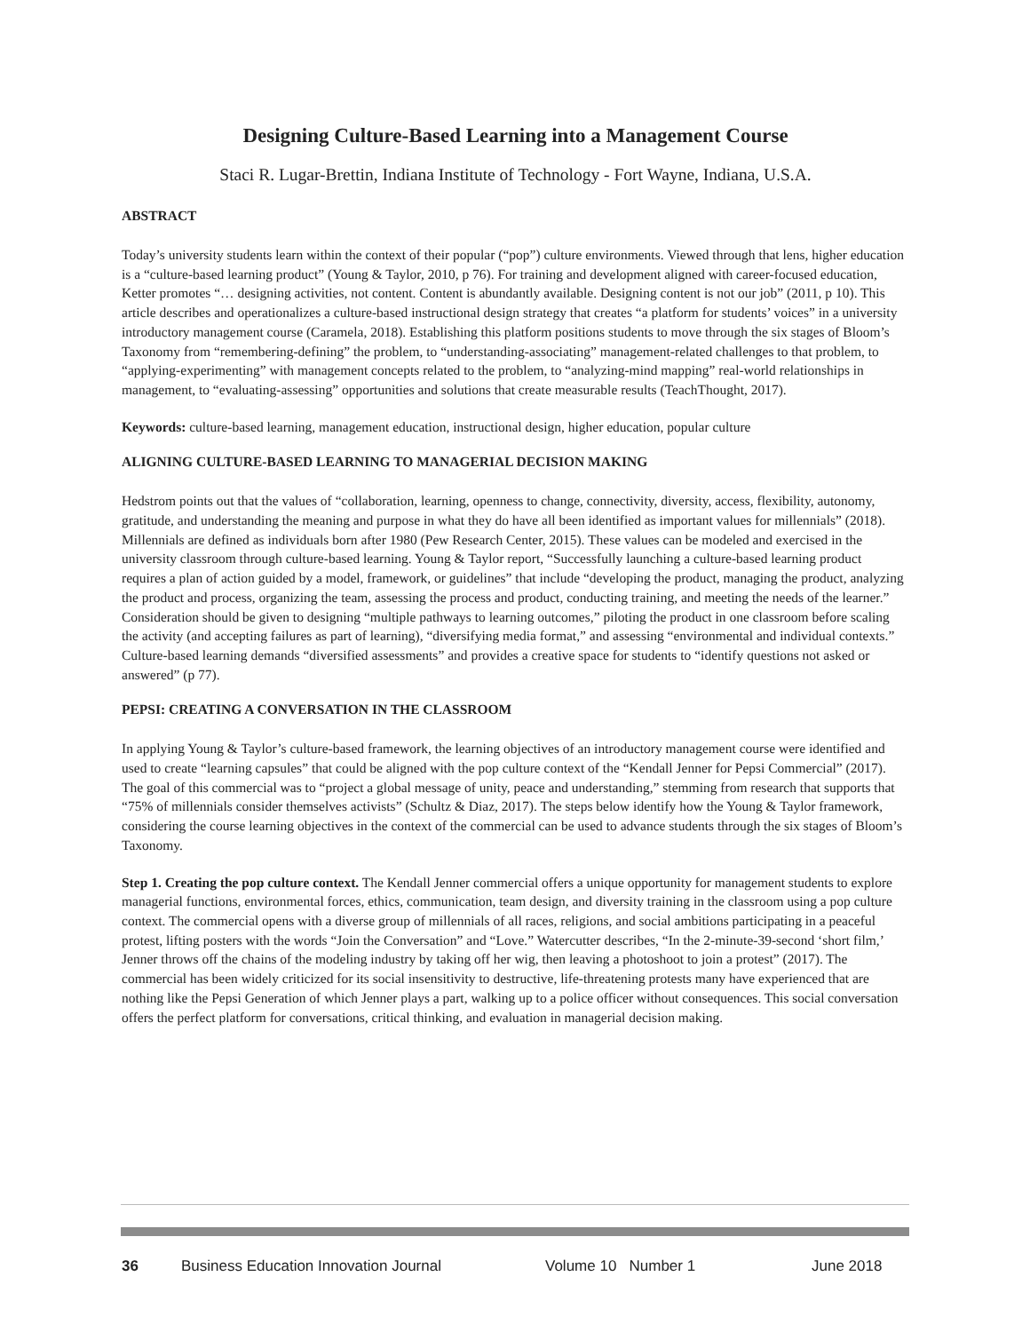Designing Culture-Based Learning into a Management Course
Staci R. Lugar-Brettin, Indiana Institute of Technology - Fort Wayne, Indiana, U.S.A.
ABSTRACT
Today’s university students learn within the context of their popular (“pop”) culture environments. Viewed through that lens, higher education is a “culture-based learning product” (Young & Taylor, 2010, p 76). For training and development aligned with career-focused education, Ketter promotes “… designing activities, not content. Content is abundantly available. Designing content is not our job” (2011, p 10). This article describes and operationalizes a culture-based instructional design strategy that creates “a platform for students’ voices” in a university introductory management course (Caramela, 2018). Establishing this platform positions students to move through the six stages of Bloom’s Taxonomy from “remembering-defining” the problem, to “understanding-associating” management-related challenges to that problem, to “applying-experimenting” with management concepts related to the problem, to “analyzing-mind mapping” real-world relationships in management, to “evaluating-assessing” opportunities and solutions that create measurable results (TeachThought, 2017).
Keywords: culture-based learning, management education, instructional design, higher education, popular culture
ALIGNING CULTURE-BASED LEARNING TO MANAGERIAL DECISION MAKING
Hedstrom points out that the values of “collaboration, learning, openness to change, connectivity, diversity, access, flexibility, autonomy, gratitude, and understanding the meaning and purpose in what they do have all been identified as important values for millennials” (2018). Millennials are defined as individuals born after 1980 (Pew Research Center, 2015). These values can be modeled and exercised in the university classroom through culture-based learning. Young & Taylor report, “Successfully launching a culture-based learning product requires a plan of action guided by a model, framework, or guidelines” that include “developing the product, managing the product, analyzing the product and process, organizing the team, assessing the process and product, conducting training, and meeting the needs of the learner.” Consideration should be given to designing “multiple pathways to learning outcomes,” piloting the product in one classroom before scaling the activity (and accepting failures as part of learning), “diversifying media format,” and assessing “environmental and individual contexts.” Culture-based learning demands “diversified assessments” and provides a creative space for students to “identify questions not asked or answered” (p 77).
PEPSI: CREATING A CONVERSATION IN THE CLASSROOM
In applying Young & Taylor’s culture-based framework, the learning objectives of an introductory management course were identified and used to create “learning capsules” that could be aligned with the pop culture context of the “Kendall Jenner for Pepsi Commercial” (2017). The goal of this commercial was to “project a global message of unity, peace and understanding,” stemming from research that supports that “75% of millennials consider themselves activists” (Schultz & Diaz, 2017). The steps below identify how the Young & Taylor framework, considering the course learning objectives in the context of the commercial can be used to advance students through the six stages of Bloom’s Taxonomy.
Step 1. Creating the pop culture context. The Kendall Jenner commercial offers a unique opportunity for management students to explore managerial functions, environmental forces, ethics, communication, team design, and diversity training in the classroom using a pop culture context. The commercial opens with a diverse group of millennials of all races, religions, and social ambitions participating in a peaceful protest, lifting posters with the words “Join the Conversation” and “Love.” Watercutter describes, “In the 2-minute-39-second ‘short film,’ Jenner throws off the chains of the modeling industry by taking off her wig, then leaving a photoshoot to join a protest” (2017). The commercial has been widely criticized for its social insensitivity to destructive, life-threatening protests many have experienced that are nothing like the Pepsi Generation of which Jenner plays a part, walking up to a police officer without consequences. This social conversation offers the perfect platform for conversations, critical thinking, and evaluation in managerial decision making.
36 Business Education Innovation Journal Volume 10 Number 1 June 2018